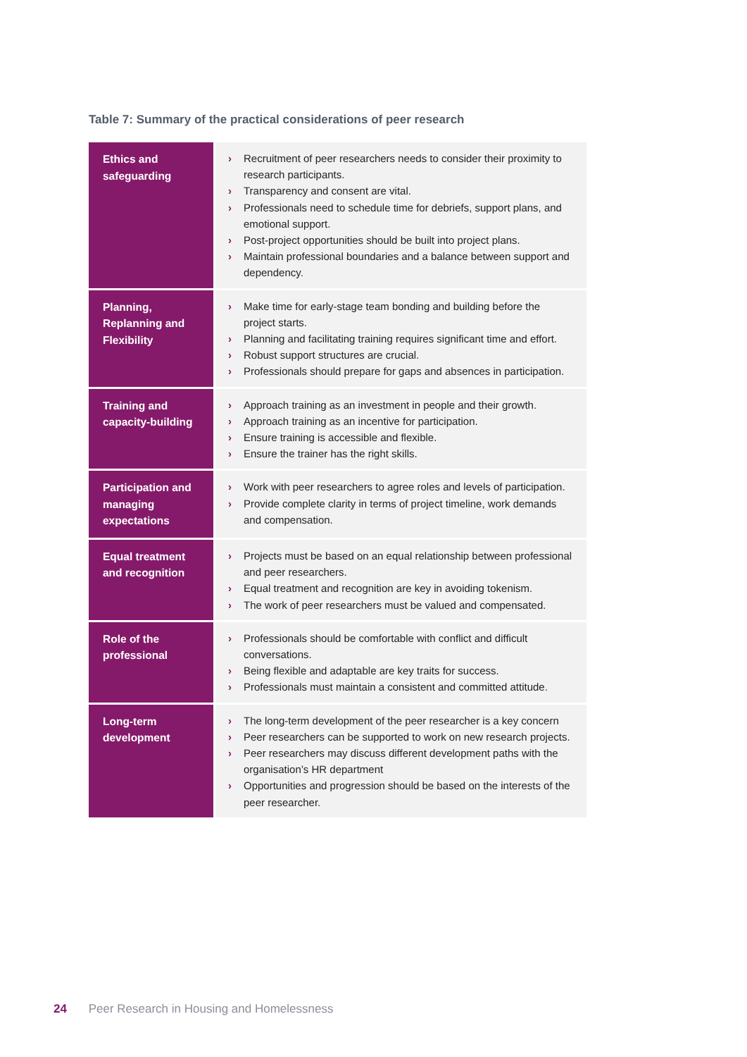Table 7: Summary of the practical considerations of peer research
| Ethics and safeguarding | › Recruitment of peer researchers needs to consider their proximity to research participants. › Transparency and consent are vital. › Professionals need to schedule time for debriefs, support plans, and emotional support. › Post-project opportunities should be built into project plans. › Maintain professional boundaries and a balance between support and dependency. |
| Planning, Replanning and Flexibility | › Make time for early-stage team bonding and building before the project starts. › Planning and facilitating training requires significant time and effort. › Robust support structures are crucial. › Professionals should prepare for gaps and absences in participation. |
| Training and capacity-building | › Approach training as an investment in people and their growth. › Approach training as an incentive for participation. › Ensure training is accessible and flexible. › Ensure the trainer has the right skills. |
| Participation and managing expectations | › Work with peer researchers to agree roles and levels of participation. › Provide complete clarity in terms of project timeline, work demands and compensation. |
| Equal treatment and recognition | › Projects must be based on an equal relationship between professional and peer researchers. › Equal treatment and recognition are key in avoiding tokenism. › The work of peer researchers must be valued and compensated. |
| Role of the professional | › Professionals should be comfortable with conflict and difficult conversations. › Being flexible and adaptable are key traits for success. › Professionals must maintain a consistent and committed attitude. |
| Long-term development | › The long-term development of the peer researcher is a key concern › Peer researchers can be supported to work on new research projects. › Peer researchers may discuss different development paths with the organisation’s HR department › Opportunities and progression should be based on the interests of the peer researcher. |
24 Peer Research in Housing and Homelessness